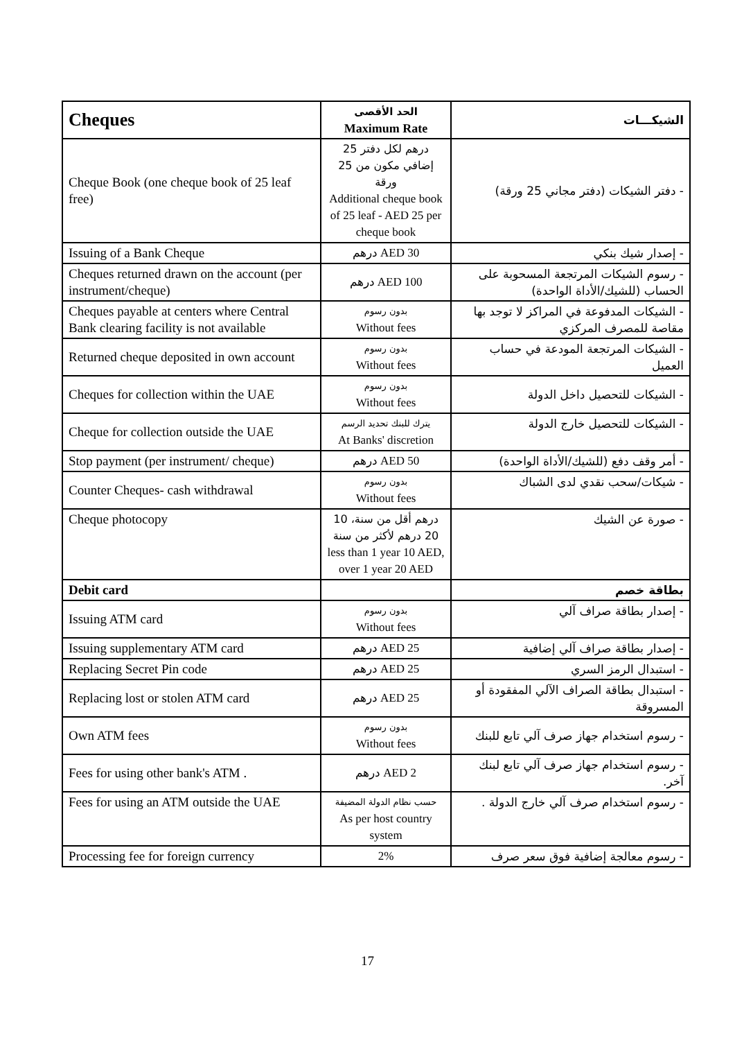| Cheques | الحد الأقصى Maximum Rate | الشيكـــات |
| --- | --- | --- |
| Cheque Book (one cheque book of 25 leaf free) | 25 درهم لكل دفتر إضافي مكون من 25 ورقة Additional cheque book of 25 leaf - AED 25 per cheque book | - دفتر الشيكات (دفتر مجاني 25 ورقة) |
| Issuing of a Bank Cheque | درهم AED 30 | - إصدار شيك بنكي |
| Cheques returned drawn on the account (per instrument/cheque) | درهم AED 100 | - رسوم الشيكات المرتجعة المسحوبة على الحساب (للشيك/الأداة الواحدة) |
| Cheques payable at centers where Central Bank clearing facility is not available | بدون رسوم Without fees | - الشيكات المدفوعة في المراكز لا توجد بها مقاصة للمصرف المركزي |
| Returned cheque deposited in own account | بدون رسوم Without fees | - الشيكات المرتجعة المودعة في حساب العميل |
| Cheques for collection within the UAE | بدون رسوم Without fees | - الشيكات للتحصيل داخل الدولة |
| Cheque for collection outside the UAE | يترك للبنك تحديد الرسم At Banks' discretion | - الشيكات للتحصيل خارج الدولة |
| Stop payment (per instrument/ cheque) | درهم AED 50 | - أمر وقف دفع (للشيك/الأداة الواحدة) |
| Counter Cheques- cash withdrawal | بدون رسوم Without fees | - شيكات/سحب نقدي لدى الشباك |
| Cheque photocopy | 10 درهم أقل من سنة، 20 درهم لأكثر من سنة less than 1 year 10 AED, over 1 year 20 AED | - صورة عن الشيك |
| Debit card | | بطاقة خصم |
| Issuing ATM card | بدون رسوم Without fees | - إصدار بطاقة صراف آلي |
| Issuing supplementary ATM card | درهم AED 25 | - إصدار بطاقة صراف آلي إضافية |
| Replacing Secret Pin code | درهم AED 25 | - استبدال الرمز السري |
| Replacing lost or stolen ATM card | درهم AED 25 | - استبدال بطاقة الصراف الآلي المفقودة أو المسروقة |
| Own ATM fees | بدون رسوم Without fees | - رسوم استخدام جهاز صرف آلي تابع للبنك |
| Fees for using other bank's ATM . | درهم AED 2 | - رسوم استخدام جهاز صرف آلي تابع لبنك آخر. |
| Fees for using an ATM outside the UAE | حسب نظام الدولة المضيفة As per host country system | - رسوم استخدام صرف آلي خارج الدولة . |
| Processing fee for foreign currency | 2% | - رسوم معالجة إضافية فوق سعر صرف |
17